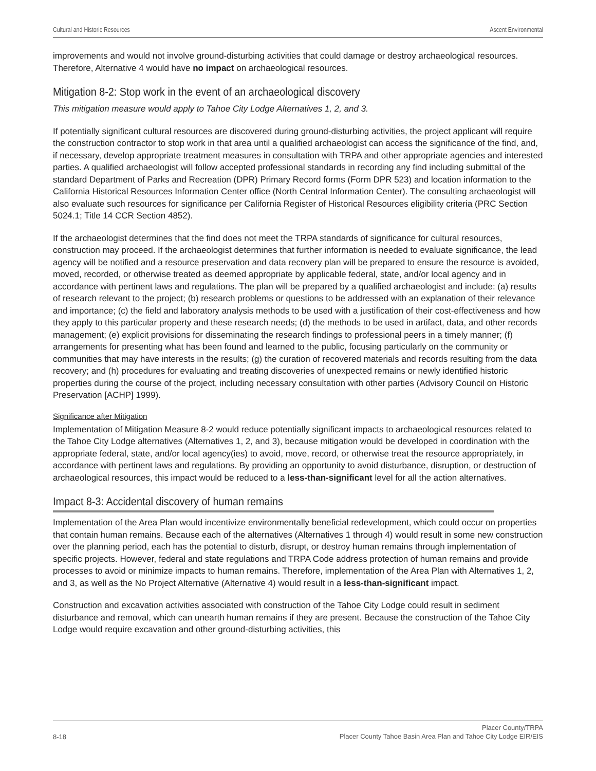Cultural and Historic Resources Ascent Environmental
improvements and would not involve ground-disturbing activities that could damage or destroy archaeological resources. Therefore, Alternative 4 would have no impact on archaeological resources.
Mitigation 8-2: Stop work in the event of an archaeological discovery
This mitigation measure would apply to Tahoe City Lodge Alternatives 1, 2, and 3.
If potentially significant cultural resources are discovered during ground-disturbing activities, the project applicant will require the construction contractor to stop work in that area until a qualified archaeologist can access the significance of the find, and, if necessary, develop appropriate treatment measures in consultation with TRPA and other appropriate agencies and interested parties. A qualified archaeologist will follow accepted professional standards in recording any find including submittal of the standard Department of Parks and Recreation (DPR) Primary Record forms (Form DPR 523) and location information to the California Historical Resources Information Center office (North Central Information Center). The consulting archaeologist will also evaluate such resources for significance per California Register of Historical Resources eligibility criteria (PRC Section 5024.1; Title 14 CCR Section 4852).
If the archaeologist determines that the find does not meet the TRPA standards of significance for cultural resources, construction may proceed. If the archaeologist determines that further information is needed to evaluate significance, the lead agency will be notified and a resource preservation and data recovery plan will be prepared to ensure the resource is avoided, moved, recorded, or otherwise treated as deemed appropriate by applicable federal, state, and/or local agency and in accordance with pertinent laws and regulations. The plan will be prepared by a qualified archaeologist and include: (a) results of research relevant to the project; (b) research problems or questions to be addressed with an explanation of their relevance and importance; (c) the field and laboratory analysis methods to be used with a justification of their cost-effectiveness and how they apply to this particular property and these research needs; (d) the methods to be used in artifact, data, and other records management; (e) explicit provisions for disseminating the research findings to professional peers in a timely manner; (f) arrangements for presenting what has been found and learned to the public, focusing particularly on the community or communities that may have interests in the results; (g) the curation of recovered materials and records resulting from the data recovery; and (h) procedures for evaluating and treating discoveries of unexpected remains or newly identified historic properties during the course of the project, including necessary consultation with other parties (Advisory Council on Historic Preservation [ACHP] 1999).
Significance after Mitigation
Implementation of Mitigation Measure 8-2 would reduce potentially significant impacts to archaeological resources related to the Tahoe City Lodge alternatives (Alternatives 1, 2, and 3), because mitigation would be developed in coordination with the appropriate federal, state, and/or local agency(ies) to avoid, move, record, or otherwise treat the resource appropriately, in accordance with pertinent laws and regulations. By providing an opportunity to avoid disturbance, disruption, or destruction of archaeological resources, this impact would be reduced to a less-than-significant level for all the action alternatives.
Impact 8-3: Accidental discovery of human remains
Implementation of the Area Plan would incentivize environmentally beneficial redevelopment, which could occur on properties that contain human remains. Because each of the alternatives (Alternatives 1 through 4) would result in some new construction over the planning period, each has the potential to disturb, disrupt, or destroy human remains through implementation of specific projects. However, federal and state regulations and TRPA Code address protection of human remains and provide processes to avoid or minimize impacts to human remains. Therefore, implementation of the Area Plan with Alternatives 1, 2, and 3, as well as the No Project Alternative (Alternative 4) would result in a less-than-significant impact.
Construction and excavation activities associated with construction of the Tahoe City Lodge could result in sediment disturbance and removal, which can unearth human remains if they are present. Because the construction of the Tahoe City Lodge would require excavation and other ground-disturbing activities, this
8-18 Placer County/TRPA
Placer County Tahoe Basin Area Plan and Tahoe City Lodge EIR/EIS